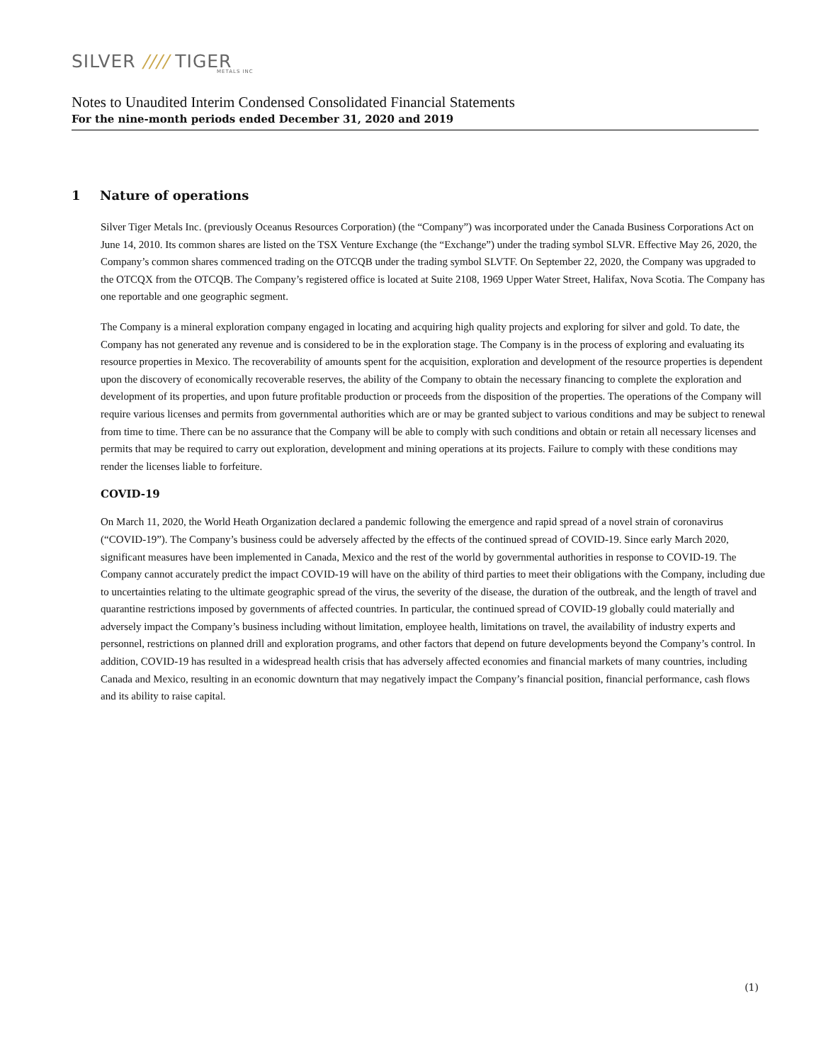SILVER //// TIGER
METALS INC
Notes to Unaudited Interim Condensed Consolidated Financial Statements
For the nine-month periods ended December 31, 2020 and 2019
1 Nature of operations
Silver Tiger Metals Inc. (previously Oceanus Resources Corporation) (the “Company”) was incorporated under the Canada Business Corporations Act on June 14, 2010. Its common shares are listed on the TSX Venture Exchange (the “Exchange”) under the trading symbol SLVR. Effective May 26, 2020, the Company’s common shares commenced trading on the OTCQB under the trading symbol SLVTF. On September 22, 2020, the Company was upgraded to the OTCQX from the OTCQB. The Company’s registered office is located at Suite 2108, 1969 Upper Water Street, Halifax, Nova Scotia. The Company has one reportable and one geographic segment.
The Company is a mineral exploration company engaged in locating and acquiring high quality projects and exploring for silver and gold. To date, the Company has not generated any revenue and is considered to be in the exploration stage. The Company is in the process of exploring and evaluating its resource properties in Mexico. The recoverability of amounts spent for the acquisition, exploration and development of the resource properties is dependent upon the discovery of economically recoverable reserves, the ability of the Company to obtain the necessary financing to complete the exploration and development of its properties, and upon future profitable production or proceeds from the disposition of the properties. The operations of the Company will require various licenses and permits from governmental authorities which are or may be granted subject to various conditions and may be subject to renewal from time to time. There can be no assurance that the Company will be able to comply with such conditions and obtain or retain all necessary licenses and permits that may be required to carry out exploration, development and mining operations at its projects. Failure to comply with these conditions may render the licenses liable to forfeiture.
COVID-19
On March 11, 2020, the World Heath Organization declared a pandemic following the emergence and rapid spread of a novel strain of coronavirus (“COVID-19”). The Company’s business could be adversely affected by the effects of the continued spread of COVID-19. Since early March 2020, significant measures have been implemented in Canada, Mexico and the rest of the world by governmental authorities in response to COVID-19. The Company cannot accurately predict the impact COVID-19 will have on the ability of third parties to meet their obligations with the Company, including due to uncertainties relating to the ultimate geographic spread of the virus, the severity of the disease, the duration of the outbreak, and the length of travel and quarantine restrictions imposed by governments of affected countries. In particular, the continued spread of COVID-19 globally could materially and adversely impact the Company’s business including without limitation, employee health, limitations on travel, the availability of industry experts and personnel, restrictions on planned drill and exploration programs, and other factors that depend on future developments beyond the Company’s control. In addition, COVID-19 has resulted in a widespread health crisis that has adversely affected economies and financial markets of many countries, including Canada and Mexico, resulting in an economic downturn that may negatively impact the Company’s financial position, financial performance, cash flows and its ability to raise capital.
(1)